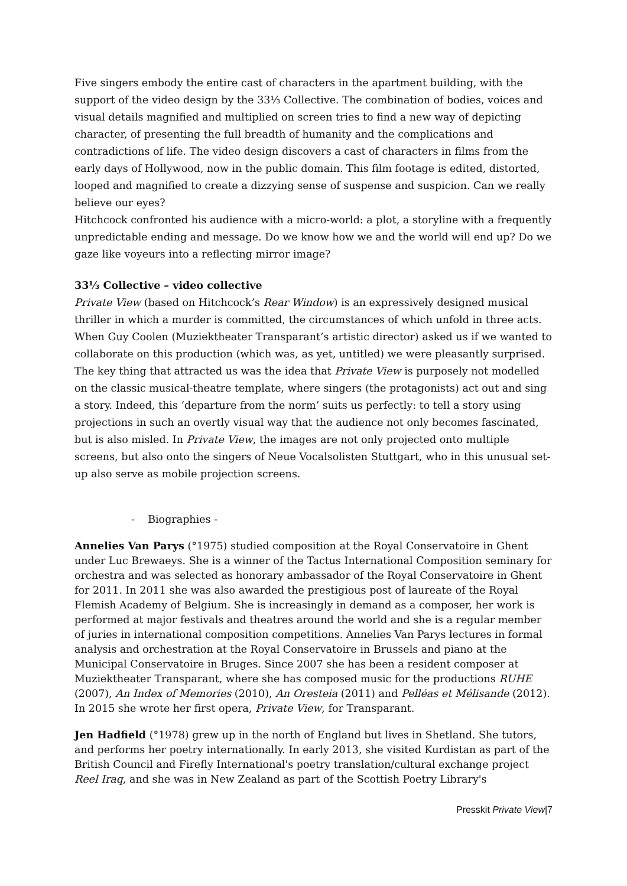Five singers embody the entire cast of characters in the apartment building, with the support of the video design by the 33⅓ Collective. The combination of bodies, voices and visual details magnified and multiplied on screen tries to find a new way of depicting character, of presenting the full breadth of humanity and the complications and contradictions of life. The video design discovers a cast of characters in films from the early days of Hollywood, now in the public domain. This film footage is edited, distorted, looped and magnified to create a dizzying sense of suspense and suspicion. Can we really believe our eyes?
Hitchcock confronted his audience with a micro-world: a plot, a storyline with a frequently unpredictable ending and message. Do we know how we and the world will end up? Do we gaze like voyeurs into a reflecting mirror image?
33⅓ Collective – video collective
Private View (based on Hitchcock’s Rear Window) is an expressively designed musical thriller in which a murder is committed, the circumstances of which unfold in three acts. When Guy Coolen (Muziektheater Transparant’s artistic director) asked us if we wanted to collaborate on this production (which was, as yet, untitled) we were pleasantly surprised. The key thing that attracted us was the idea that Private View is purposely not modelled on the classic musical-theatre template, where singers (the protagonists) act out and sing a story. Indeed, this ‘departure from the norm’ suits us perfectly: to tell a story using projections in such an overtly visual way that the audience not only becomes fascinated, but is also misled. In Private View, the images are not only projected onto multiple screens, but also onto the singers of Neue Vocalsolisten Stuttgart, who in this unusual set-up also serve as mobile projection screens.
- Biographies -
Annelies Van Parys (°1975) studied composition at the Royal Conservatoire in Ghent under Luc Brewaeys. She is a winner of the Tactus International Composition seminary for orchestra and was selected as honorary ambassador of the Royal Conservatoire in Ghent for 2011. In 2011 she was also awarded the prestigious post of laureate of the Royal Flemish Academy of Belgium. She is increasingly in demand as a composer, her work is performed at major festivals and theatres around the world and she is a regular member of juries in international composition competitions. Annelies Van Parys lectures in formal analysis and orchestration at the Royal Conservatoire in Brussels and piano at the Municipal Conservatoire in Bruges. Since 2007 she has been a resident composer at Muziektheater Transparant, where she has composed music for the productions RUHE (2007), An Index of Memories (2010), An Oresteia (2011) and Pelléas et Mélisande (2012). In 2015 she wrote her first opera, Private View, for Transparant.
Jen Hadfield (°1978) grew up in the north of England but lives in Shetland. She tutors, and performs her poetry internationally. In early 2013, she visited Kurdistan as part of the British Council and Firefly International's poetry translation/cultural exchange project Reel Iraq, and she was in New Zealand as part of the Scottish Poetry Library's
Presskit Private View|7